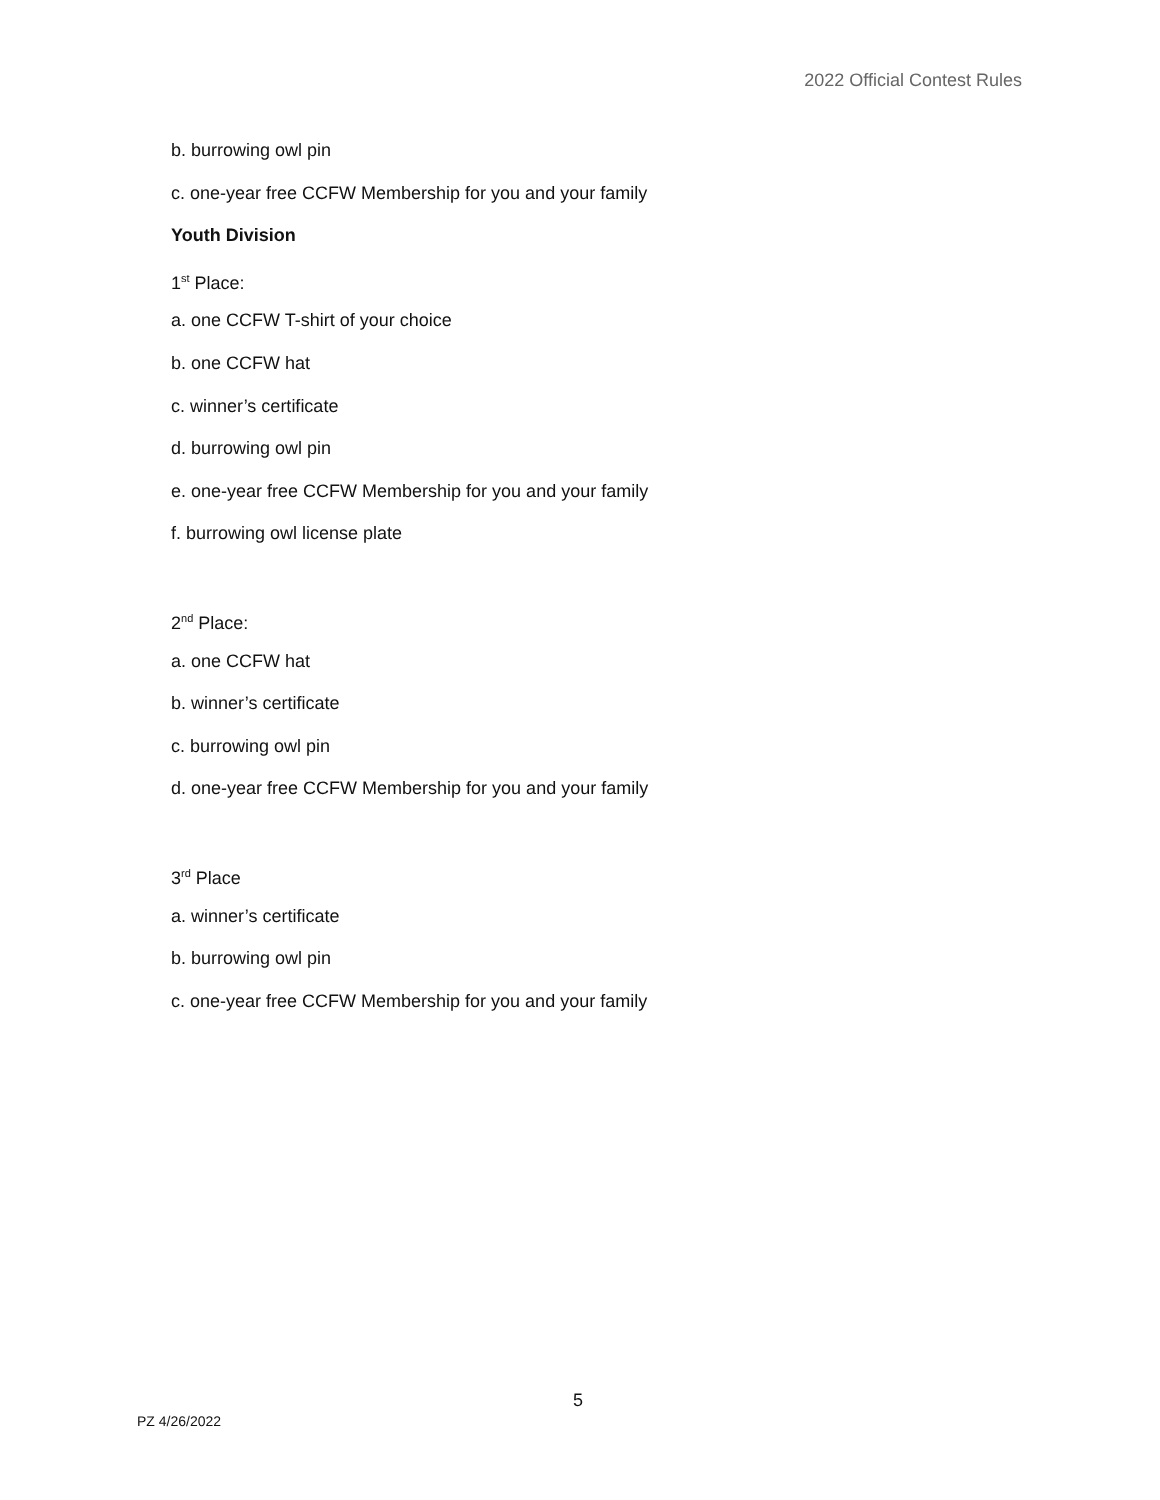2022 Official Contest Rules
b. burrowing owl pin
c. one-year free CCFW Membership for you and your family
Youth Division
1<sup>st</sup> Place:
a. one CCFW T-shirt of your choice
b. one CCFW hat
c. winner’s certificate
d. burrowing owl pin
e. one-year free CCFW Membership for you and your family
f. burrowing owl license plate
2<sup>nd</sup> Place:
a. one CCFW hat
b. winner’s certificate
c. burrowing owl pin
d. one-year free CCFW Membership for you and your family
3<sup>rd</sup> Place
a. winner’s certificate
b. burrowing owl pin
c. one-year free CCFW Membership for you and your family
5
PZ 4/26/2022